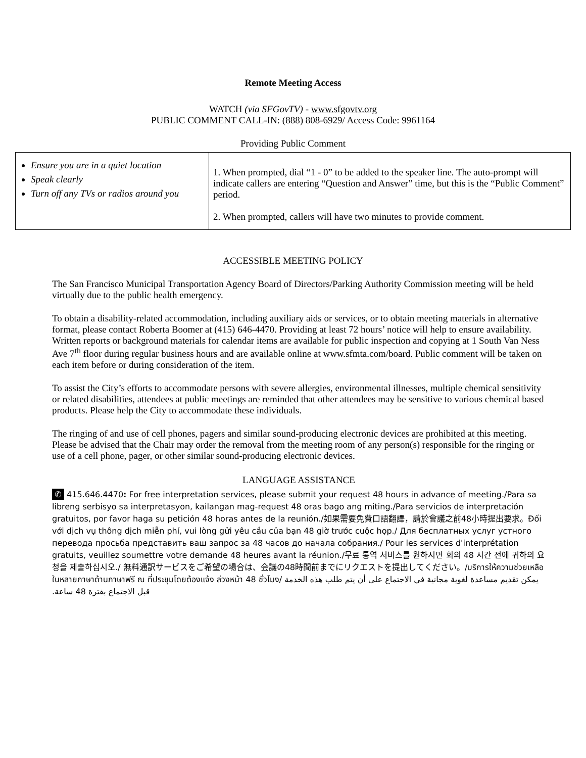Remote Meeting Access
WATCH (via SFGovTV) - www.sfgovtv.org
PUBLIC COMMENT CALL-IN: (888) 808-6929/ Access Code: 9961164
Providing Public Comment
| Ensure you are in a quiet location Speak clearly Turn off any TVs or radios around you | 1. When prompted, dial “1 - 0” to be added to the speaker line. The auto-prompt will indicate callers are entering “Question and Answer” time, but this is the “Public Comment” period. 2. When prompted, callers will have two minutes to provide comment. |
ACCESSIBLE MEETING POLICY
The San Francisco Municipal Transportation Agency Board of Directors/Parking Authority Commission meeting will be held virtually due to the public health emergency.
To obtain a disability-related accommodation, including auxiliary aids or services, or to obtain meeting materials in alternative format, please contact Roberta Boomer at (415) 646-4470. Providing at least 72 hours’ notice will help to ensure availability. Written reports or background materials for calendar items are available for public inspection and copying at 1 South Van Ness Ave 7<sup>th</sup> floor during regular business hours and are available online at www.sfmta.com/board. Public comment will be taken on each item before or during consideration of the item.
To assist the City’s efforts to accommodate persons with severe allergies, environmental illnesses, multiple chemical sensitivity or related disabilities, attendees at public meetings are reminded that other attendees may be sensitive to various chemical based products. Please help the City to accommodate these individuals.
The ringing of and use of cell phones, pagers and similar sound-producing electronic devices are prohibited at this meeting. Please be advised that the Chair may order the removal from the meeting room of any person(s) responsible for the ringing or use of a cell phone, pager, or other similar sound-producing electronic devices.
LANGUAGE ASSISTANCE
✆ 415.646.4470: For free interpretation services, please submit your request 48 hours in advance of meeting./Para sa libreng serbisyo sa interpretasyon, kailangan mag-request 48 oras bago ang miting./Para servicios de interpretación gratuitos, por favor haga su petición 48 horas antes de la reunión./如果需要免費口語翻譯，請於會議之前48小時提出要求。Đối với dịch vụ thông dịch miễn phí, vui lòng gửi yêu cầu của bạn 48 giờ trước cuộc họp./ Для бесплатных услуг устного перевода просьба представить ваш запрос за 48 часов до начала собрания./ Pour les services d'interprétation gratuits, veuillez soumettre votre demande 48 heures avant la réunion./무료 통역 서비스를 원하시면 회의 48 시간 전에 귀하의 요청을 제출하십시오./ 無料通訳サービスをご希望の場合は、会議の48時間前までにリクエストを提出してください。/บริการให้ความช่วยเหลือในหลายภาษาด้านภาษาฟรี ณ ที่ประชุมโดยต้องแจ้ง ล่วงหน้า 48 ชั่วโมง/ يمكن تقديم مساعدة لغوية مجانية في الاجتماع على أن يتم طلب هذه الخدمة قبل الاجتماع بفترة 48 ساعة.